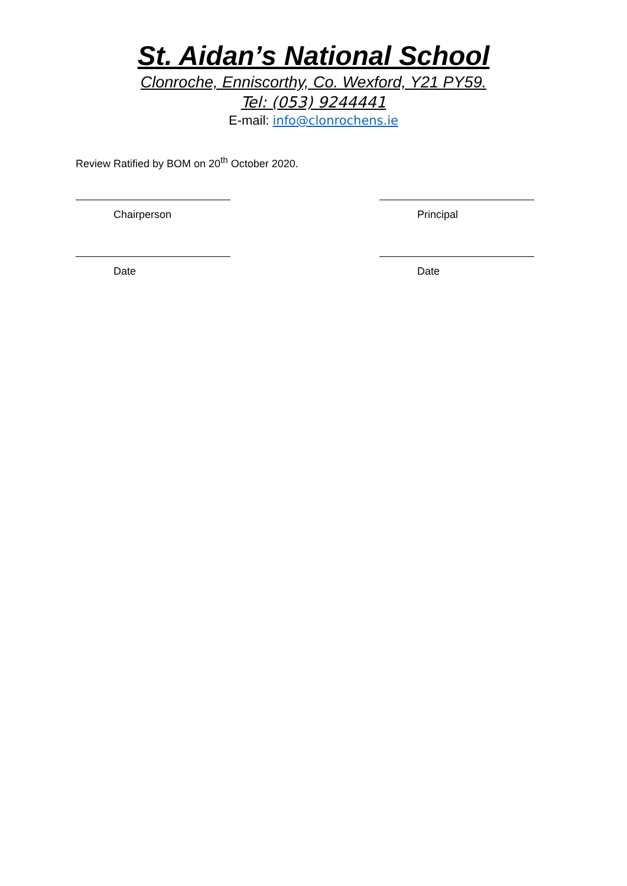St. Aidan’s National School
Clonroche, Enniscorthy, Co. Wexford, Y21 PY59.
Tel: (053) 9244441
E-mail: info@clonrochens.ie
Review Ratified by BOM on 20<sup>th</sup> October 2020.
Chairperson Principal
Date Date